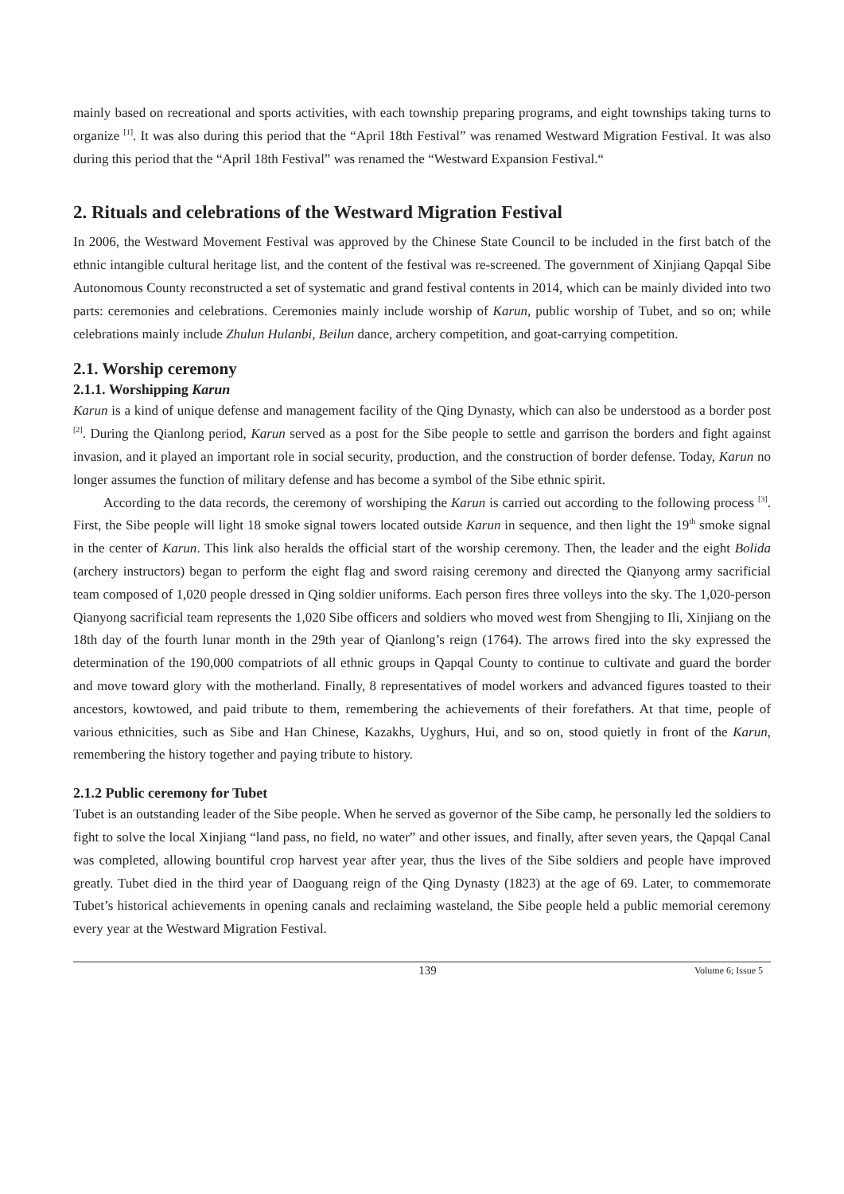mainly based on recreational and sports activities, with each township preparing programs, and eight townships taking turns to organize <sup>[1]</sup>. It was also during this period that the “April 18th Festival” was renamed Westward Migration Festival. It was also during this period that the “April 18th Festival” was renamed the “Westward Expansion Festival.“
2. Rituals and celebrations of the Westward Migration Festival
In 2006, the Westward Movement Festival was approved by the Chinese State Council to be included in the first batch of the ethnic intangible cultural heritage list, and the content of the festival was re-screened. The government of Xinjiang Qapqal Sibe Autonomous County reconstructed a set of systematic and grand festival contents in 2014, which can be mainly divided into two parts: ceremonies and celebrations. Ceremonies mainly include worship of Karun, public worship of Tubet, and so on; while celebrations mainly include Zhulun Hulanbi, Beilun dance, archery competition, and goat-carrying competition.
2.1. Worship ceremony
2.1.1. Worshipping Karun
Karun is a kind of unique defense and management facility of the Qing Dynasty, which can also be understood as a border post <sup>[2]</sup>. During the Qianlong period, Karun served as a post for the Sibe people to settle and garrison the borders and fight against invasion, and it played an important role in social security, production, and the construction of border defense. Today, Karun no longer assumes the function of military defense and has become a symbol of the Sibe ethnic spirit.
According to the data records, the ceremony of worshiping the Karun is carried out according to the following process <sup>[3]</sup>. First, the Sibe people will light 18 smoke signal towers located outside Karun in sequence, and then light the 19<sup>th</sup> smoke signal in the center of Karun. This link also heralds the official start of the worship ceremony. Then, the leader and the eight Bolida (archery instructors) began to perform the eight flag and sword raising ceremony and directed the Qianyong army sacrificial team composed of 1,020 people dressed in Qing soldier uniforms. Each person fires three volleys into the sky. The 1,020-person Qianyong sacrificial team represents the 1,020 Sibe officers and soldiers who moved west from Shengjing to Ili, Xinjiang on the 18th day of the fourth lunar month in the 29th year of Qianlong’s reign (1764). The arrows fired into the sky expressed the determination of the 190,000 compatriots of all ethnic groups in Qapqal County to continue to cultivate and guard the border and move toward glory with the motherland. Finally, 8 representatives of model workers and advanced figures toasted to their ancestors, kowtowed, and paid tribute to them, remembering the achievements of their forefathers. At that time, people of various ethnicities, such as Sibe and Han Chinese, Kazakhs, Uyghurs, Hui, and so on, stood quietly in front of the Karun, remembering the history together and paying tribute to history.
2.1.2 Public ceremony for Tubet
Tubet is an outstanding leader of the Sibe people. When he served as governor of the Sibe camp, he personally led the soldiers to fight to solve the local Xinjiang “land pass, no field, no water” and other issues, and finally, after seven years, the Qapqal Canal was completed, allowing bountiful crop harvest year after year, thus the lives of the Sibe soldiers and people have improved greatly. Tubet died in the third year of Daoguang reign of the Qing Dynasty (1823) at the age of 69. Later, to commemorate Tubet’s historical achievements in opening canals and reclaiming wasteland, the Sibe people held a public memorial ceremony every year at the Westward Migration Festival.
139 Volume 6; Issue 5